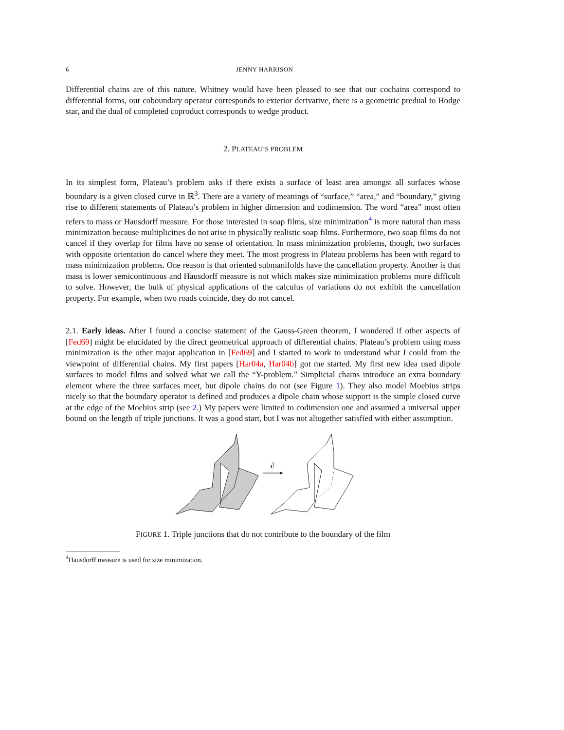6 JENNY HARRISON
Differential chains are of this nature. Whitney would have been pleased to see that our cochains correspond to differential forms, our coboundary operator corresponds to exterior derivative, there is a geometric predual to Hodge star, and the dual of completed coproduct corresponds to wedge product.
2. PLATEAU’S PROBLEM
In its simplest form, Plateau’s problem asks if there exists a surface of least area amongst all surfaces whose boundary is a given closed curve in ℝ<sup>3</sup>. There are a variety of meanings of “surface,” “area,” and “boundary,” giving rise to different statements of Plateau’s problem in higher dimension and codimension. The word “area” most often refers to mass or Hausdorff measure. For those interested in soap films, size minimization<sup>4</sup> is more natural than mass minimization because multiplicities do not arise in physically realistic soap films. Furthermore, two soap films do not cancel if they overlap for films have no sense of orientation. In mass minimization problems, though, two surfaces with opposite orientation do cancel where they meet. The most progress in Plateau problems has been with regard to mass minimization problems. One reason is that oriented submanifolds have the cancellation property. Another is that mass is lower semicontinuous and Hausdorff measure is not which makes size minimization problems more difficult to solve. However, the bulk of physical applications of the calculus of variations do not exhibit the cancellation property. For example, when two roads coincide, they do not cancel.
2.1. Early ideas. After I found a concise statement of the Gauss-Green theorem, I wondered if other aspects of [Fed69] might be elucidated by the direct geometrical approach of differential chains. Plateau’s problem using mass minimization is the other major application in [Fed69] and I started to work to understand what I could from the viewpoint of differential chains. My first papers [Har04a, Har04b] got me started. My first new idea used dipole surfaces to model films and solved what we call the “Y-problem.” Simplicial chains introduce an extra boundary element where the three surfaces meet, but dipole chains do not (see Figure 1). They also model Moebius strips nicely so that the boundary operator is defined and produces a dipole chain whose support is the simple closed curve at the edge of the Moebius strip (see 2.) My papers were limited to codimension one and assumed a universal upper bound on the length of triple junctions. It was a good start, but I was not altogether satisfied with either assumption.
∂
FIGURE 1. Triple junctions that do not contribute to the boundary of the film
<sup>4</sup> Hausdorff measure is used for size minimization.